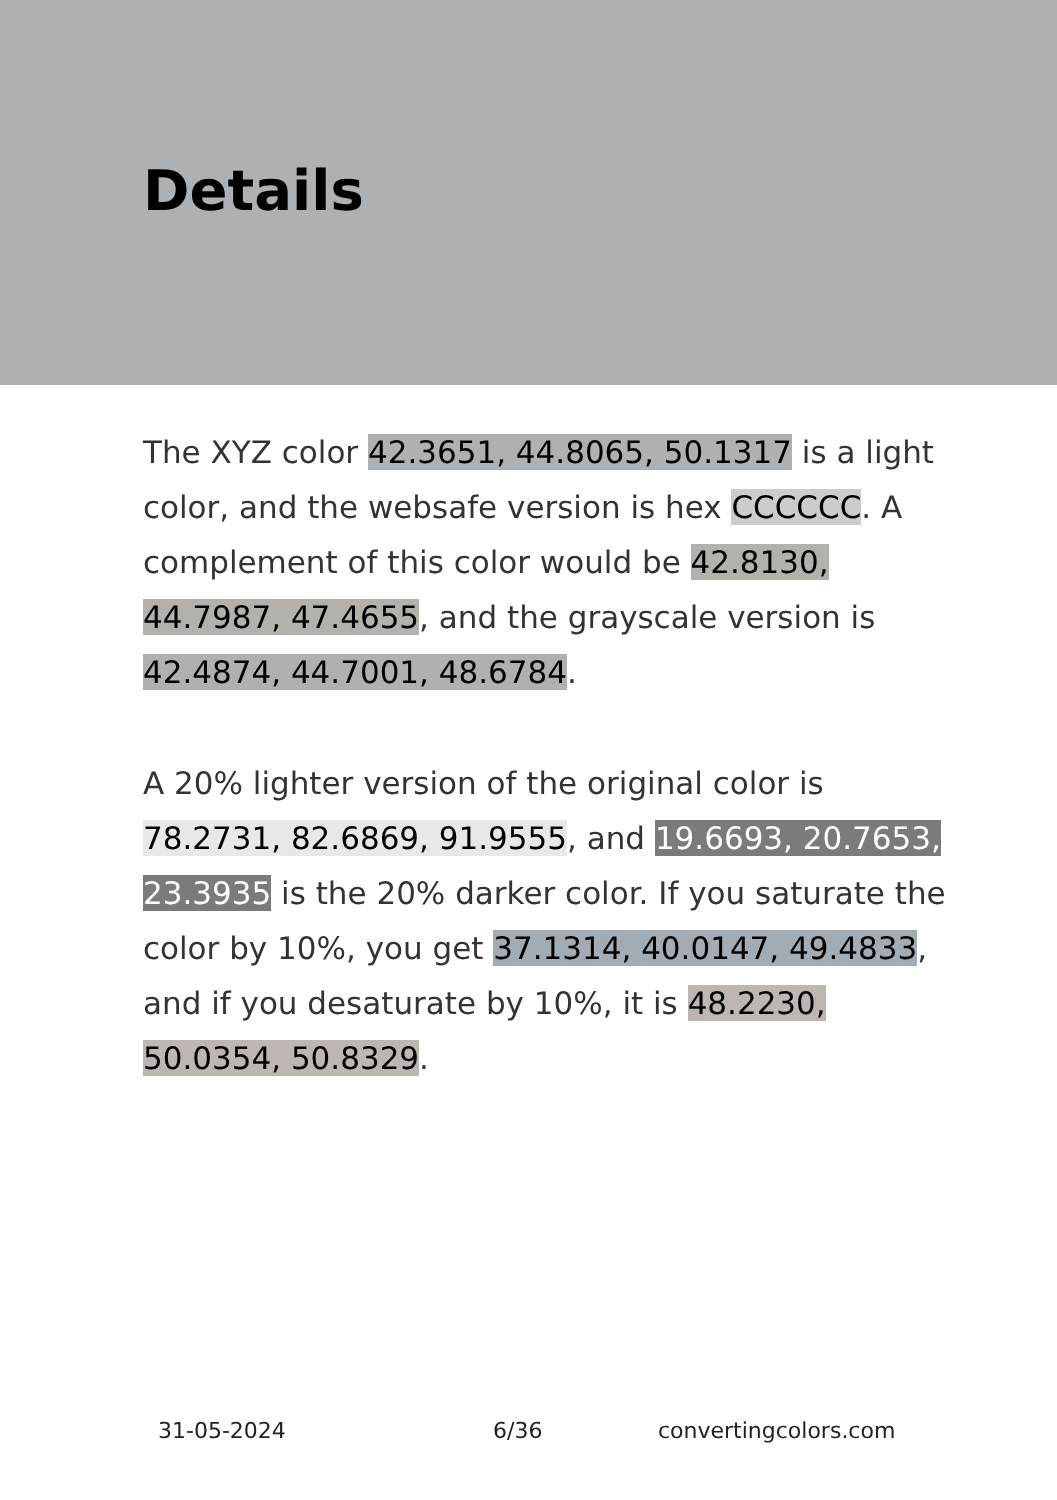Details
The XYZ color 42.3651, 44.8065, 50.1317 is a light color, and the websafe version is hex CCCCCC. A complement of this color would be 42.8130, 44.7987, 47.4655, and the grayscale version is 42.4874, 44.7001, 48.6784.
A 20% lighter version of the original color is 78.2731, 82.6869, 91.9555, and 19.6693, 20.7653, 23.3935 is the 20% darker color. If you saturate the color by 10%, you get 37.1314, 40.0147, 49.4833, and if you desaturate by 10%, it is 48.2230, 50.0354, 50.8329.
31-05-2024 6/36 convertingcolors.com